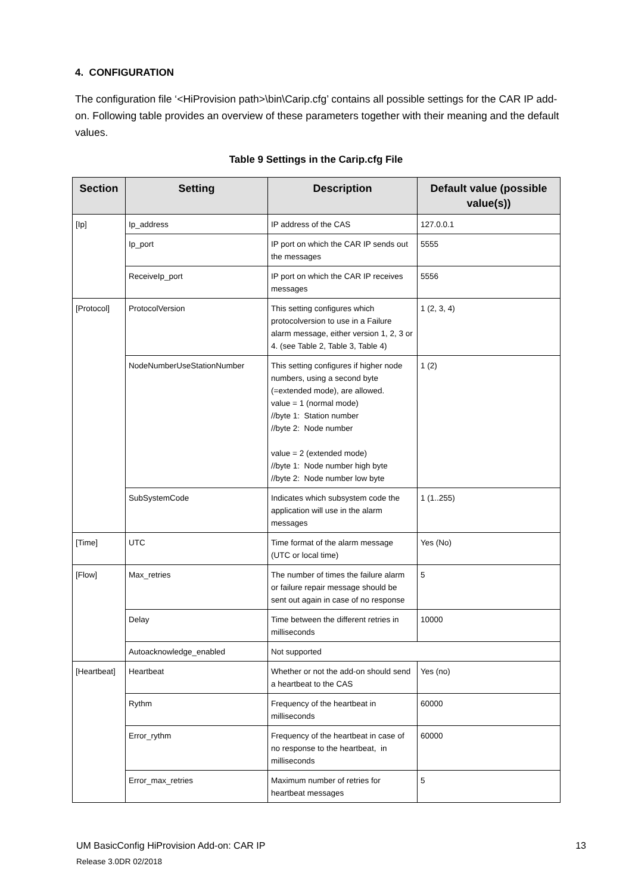4. CONFIGURATION
The configuration file ‘<HiProvision path>\bin\Carip.cfg’ contains all possible settings for the CAR IP add-on. Following table provides an overview of these parameters together with their meaning and the default values.
Table 9 Settings in the Carip.cfg File
| Section | Setting | Description | Default value (possible value(s)) |
| --- | --- | --- | --- |
| [Ip] | Ip_address | IP address of the CAS | 127.0.0.1 |
| | Ip_port | IP port on which the CAR IP sends out the messages | 5555 |
| | ReceiveIp_port | IP port on which the CAR IP receives messages | 5556 |
| [Protocol] | ProtocolVersion | This setting configures which protocolversion to use in a Failure alarm message, either version 1, 2, 3 or 4. (see Table 2, Table 3, Table 4) | 1 (2, 3, 4) |
| | NodeNumberUseStationNumber | This setting configures if higher node numbers, using a second byte (=extended mode), are allowed. value = 1 (normal mode) //byte 1: Station number //byte 2: Node number value = 2 (extended mode) //byte 1: Node number high byte //byte 2: Node number low byte | 1 (2) |
| | SubSystemCode | Indicates which subsystem code the application will use in the alarm messages | 1 (1..255) |
| [Time] | UTC | Time format of the alarm message (UTC or local time) | Yes (No) |
| [Flow] | Max_retries | The number of times the failure alarm or failure repair message should be sent out again in case of no response | 5 |
| | Delay | Time between the different retries in milliseconds | 10000 |
| | Autoacknowledge_enabled | Not supported | |
| [Heartbeat] | Heartbeat | Whether or not the add-on should send a heartbeat to the CAS | Yes (no) |
| | Rythm | Frequency of the heartbeat in milliseconds | 60000 |
| | Error_rythm | Frequency of the heartbeat in case of no response to the heartbeat, in milliseconds | 60000 |
| | Error_max_retries | Maximum number of retries for heartbeat messages | 5 |
13 UM BasicConfig HiProvision Add-on: CAR IP
Release 3.0DR 02/2018